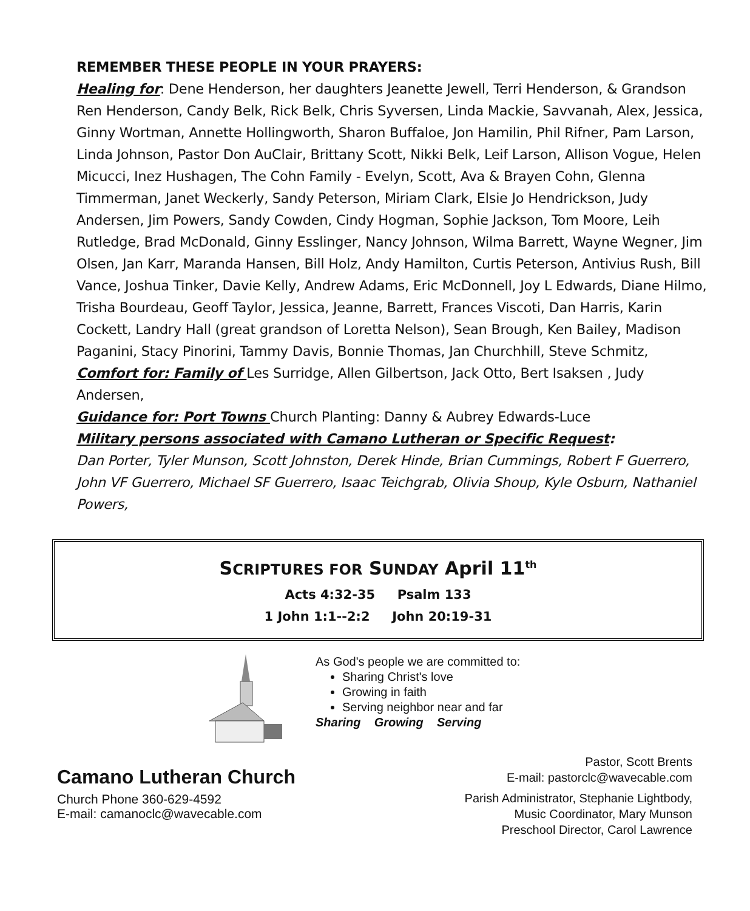REMEMBER THESE PEOPLE IN YOUR PRAYERS:
Healing for: Dene Henderson, her daughters Jeanette Jewell, Terri Henderson, & Grandson Ren Henderson, Candy Belk, Rick Belk, Chris Syversen, Linda Mackie, Savvanah, Alex, Jessica, Ginny Wortman, Annette Hollingworth, Sharon Buffaloe, Jon Hamilin, Phil Rifner, Pam Larson, Linda Johnson, Pastor Don AuClair, Brittany Scott, Nikki Belk, Leif Larson, Allison Vogue, Helen Micucci, Inez Hushagen, The Cohn Family - Evelyn, Scott, Ava & Brayen Cohn, Glenna Timmerman, Janet Weckerly, Sandy Peterson, Miriam Clark, Elsie Jo Hendrickson, Judy Andersen, Jim Powers, Sandy Cowden, Cindy Hogman, Sophie Jackson, Tom Moore, Leih Rutledge, Brad McDonald, Ginny Esslinger, Nancy Johnson, Wilma Barrett, Wayne Wegner, Jim Olsen, Jan Karr, Maranda Hansen, Bill Holz, Andy Hamilton, Curtis Peterson, Antivius Rush, Bill Vance, Joshua Tinker, Davie Kelly, Andrew Adams, Eric McDonnell, Joy L Edwards, Diane Hilmo, Trisha Bourdeau, Geoff Taylor, Jessica, Jeanne, Barrett, Frances Viscoti, Dan Harris, Karin Cockett, Landry Hall (great grandson of Loretta Nelson), Sean Brough, Ken Bailey, Madison Paganini, Stacy Pinorini, Tammy Davis, Bonnie Thomas, Jan Churchhill, Steve Schmitz,
Comfort for: Family of Les Surridge, Allen Gilbertson, Jack Otto, Bert Isaksen , Judy Andersen,
Guidance for: Port Towns Church Planting: Danny & Aubrey Edwards-Luce
Military persons associated with Camano Lutheran or Specific Request:
Dan Porter, Tyler Munson, Scott Johnston, Derek Hinde, Brian Cummings, Robert F Guerrero, John VF Guerrero, Michael SF Guerrero, Isaac Teichgrab, Olivia Shoup, Kyle Osburn, Nathaniel Powers,
SCRIPTURES FOR SUNDAY April 11<sup>th</sup>
Acts 4:32-35 Psalm 133
1 John 1:1--2:2 John 20:19-31
As God's people we are committed to:
Sharing Christ's love
Growing in faith
Serving neighbor near and far
Sharing Growing Serving
Camano Lutheran Church
Church Phone 360-629-4592
E-mail: camanoclc@wavecable.com
Pastor, Scott Brents
E-mail: pastorclc@wavecable.com
Parish Administrator, Stephanie Lightbody,
Music Coordinator, Mary Munson
Preschool Director, Carol Lawrence